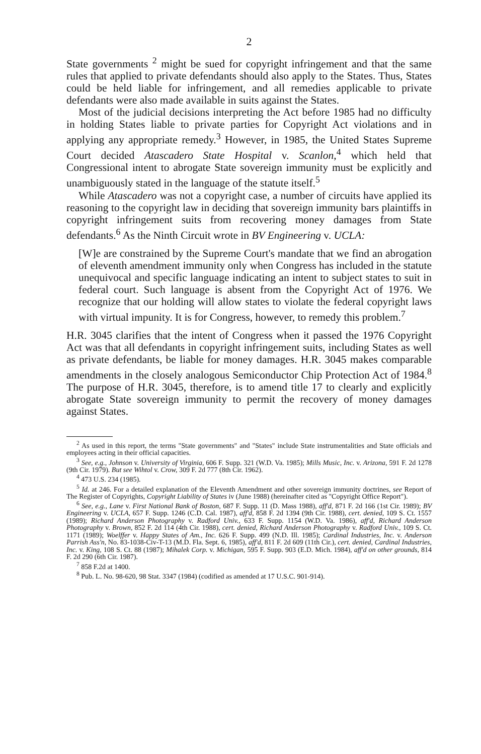2
State governments <sup>2</sup> might be sued for copyright infringement and that the same rules that applied to private defendants should also apply to the States. Thus, States could be held liable for infringement, and all remedies applicable to private defendants were also made available in suits against the States.
Most of the judicial decisions interpreting the Act before 1985 had no difficulty in holding States liable to private parties for Copyright Act violations and in applying any appropriate remedy.<sup>3</sup> However, in 1985, the United States Supreme Court decided Atascadero State Hospital v. Scanlon,<sup>4</sup> which held that Congressional intent to abrogate State sovereign immunity must be explicitly and unambiguously stated in the language of the statute itself.<sup>5</sup>
While Atascadero was not a copyright case, a number of circuits have applied its reasoning to the copyright law in deciding that sovereign immunity bars plaintiffs in copyright infringement suits from recovering money damages from State defendants.<sup>6</sup> As the Ninth Circuit wrote in BV Engineering v. UCLA:
[W]e are constrained by the Supreme Court's mandate that we find an abrogation of eleventh amendment immunity only when Congress has included in the statute unequivocal and specific language indicating an intent to subject states to suit in federal court. Such language is absent from the Copyright Act of 1976. We recognize that our holding will allow states to violate the federal copyright laws with virtual impunity. It is for Congress, however, to remedy this problem.<sup>7</sup>
H.R. 3045 clarifies that the intent of Congress when it passed the 1976 Copyright Act was that all defendants in copyright infringement suits, including States as well as private defendants, be liable for money damages. H.R. 3045 makes comparable amendments in the closely analogous Semiconductor Chip Protection Act of 1984.<sup>8</sup> The purpose of H.R. 3045, therefore, is to amend title 17 to clearly and explicitly abrogate State sovereign immunity to permit the recovery of money damages against States.
<sup>2</sup> As used in this report, the terms "State governments" and "States" include State instrumentalities and State officials and employees acting in their official capacities.
<sup>3</sup> See, e.g., Johnson v. University of Virginia, 606 F. Supp. 321 (W.D. Va. 1985); Mills Music, Inc. v. Arizona, 591 F. 2d 1278 (9th Cir. 1979). But see Wihtol v. Crow, 309 F. 2d 777 (8th Cir. 1962).
<sup>4</sup> 473 U.S. 234 (1985).
<sup>5</sup> Id. at 246. For a detailed explanation of the Eleventh Amendment and other sovereign immunity doctrines, see Report of The Register of Copyrights, Copyright Liability of States iv (June 1988) (hereinafter cited as "Copyright Office Report").
<sup>6</sup> See, e.g., Lane v. First National Bank of Boston, 687 F. Supp. 11 (D. Mass 1988), aff'd, 871 F. 2d 166 (1st Cir. 1989); BV Engineering v. UCLA, 657 F. Supp. 1246 (C.D. Cal. 1987), aff'd, 858 F. 2d 1394 (9th Cir. 1988), cert. denied, 109 S. Ct. 1557 (1989); Richard Anderson Photography v. Radford Univ., 633 F. Supp. 1154 (W.D. Va. 1986), aff'd, Richard Anderson Photography v. Brown, 852 F. 2d 114 (4th Cir. 1988), cert. denied, Richard Anderson Photography v. Radford Univ., 109 S. Ct. 1171 (1989); Woelffer v. Happy States of Am., Inc. 626 F. Supp. 499 (N.D. Ill. 1985); Cardinal Industries, Inc. v. Anderson Parrish Ass'n, No. 83-1038-Civ-T-13 (M.D. Fla. Sept. 6, 1985), aff'd, 811 F. 2d 609 (11th Cir.), cert. denied, Cardinal Industries, Inc. v. King, 108 S. Ct. 88 (1987); Mihalek Corp. v. Michigan, 595 F. Supp. 903 (E.D. Mich. 1984), aff'd on other grounds, 814 F. 2d 290 (6th Cir. 1987).
<sup>7</sup> 858 F.2d at 1400.
<sup>8</sup> Pub. L. No. 98-620, 98 Stat. 3347 (1984) (codified as amended at 17 U.S.C. 901-914).